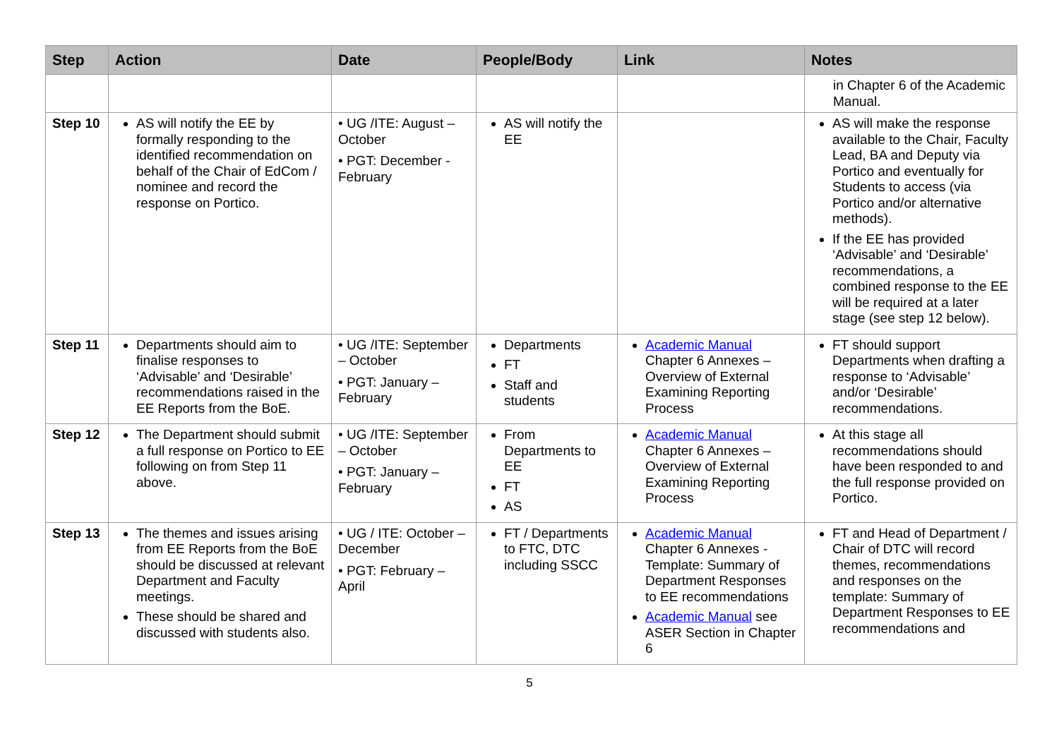| Step | Action | Date | People/Body | Link | Notes |
| --- | --- | --- | --- | --- | --- |
| | | | | | in Chapter 6 of the Academic Manual. |
| Step 10 | AS will notify the EE by formally responding to the identified recommendation on behalf of the Chair of EdCom / nominee and record the response on Portico. | • UG /ITE: August – October • PGT: December - February | AS will notify the EE | | AS will make the response available to the Chair, Faculty Lead, BA and Deputy via Portico and eventually for Students to access (via Portico and/or alternative methods). If the EE has provided ‘Advisable’ and ‘Desirable’ recommendations, a combined response to the EE will be required at a later stage (see step 12 below). |
| Step 11 | Departments should aim to finalise responses to ‘Advisable’ and ‘Desirable’ recommendations raised in the EE Reports from the BoE. | • UG /ITE: September – October • PGT: January – February | Departments FT Staff and students | Academic Manual Chapter 6 Annexes – Overview of External Examining Reporting Process | FT should support Departments when drafting a response to ‘Advisable’ and/or ‘Desirable’ recommendations. |
| Step 12 | The Department should submit a full response on Portico to EE following on from Step 11 above. | • UG /ITE: September – October • PGT: January – February | From Departments to EE FT AS | Academic Manual Chapter 6 Annexes – Overview of External Examining Reporting Process | At this stage all recommendations should have been responded to and the full response provided on Portico. |
| Step 13 | The themes and issues arising from EE Reports from the BoE should be discussed at relevant Department and Faculty meetings. These should be shared and discussed with students also. | • UG / ITE: October – December • PGT: February – April | FT / Departments to FTC, DTC including SSCC | Academic Manual Chapter 6 Annexes - Template: Summary of Department Responses to EE recommendations Academic Manual see ASER Section in Chapter 6 | FT and Head of Department / Chair of DTC will record themes, recommendations and responses on the template: Summary of Department Responses to EE recommendations and |
5